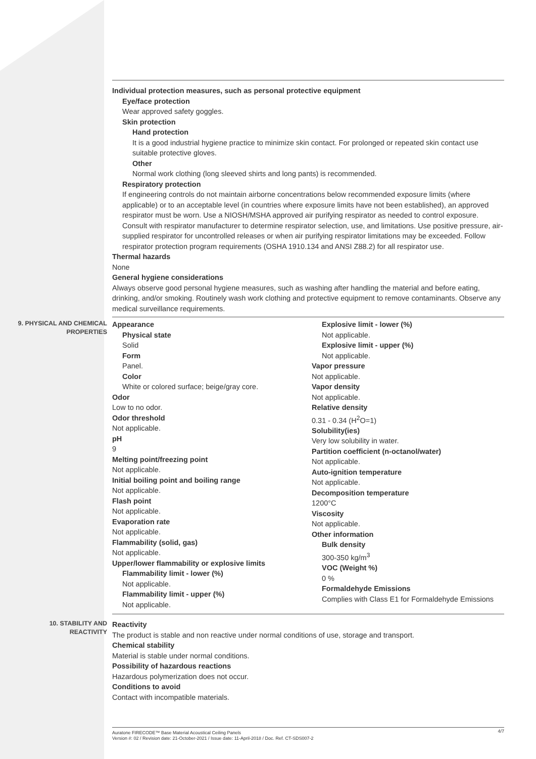Individual protection measures, such as personal protective equipment
Eye/face protection
Wear approved safety goggles.
Skin protection
Hand protection
It is a good industrial hygiene practice to minimize skin contact. For prolonged or repeated skin contact use suitable protective gloves.
Other
Normal work clothing (long sleeved shirts and long pants) is recommended.
Respiratory protection
If engineering controls do not maintain airborne concentrations below recommended exposure limits (where applicable) or to an acceptable level (in countries where exposure limits have not been established), an approved respirator must be worn. Use a NIOSH/MSHA approved air purifying respirator as needed to control exposure. Consult with respirator manufacturer to determine respirator selection, use, and limitations. Use positive pressure, air-supplied respirator for uncontrolled releases or when air purifying respirator limitations may be exceeded. Follow respirator protection program requirements (OSHA 1910.134 and ANSI Z88.2) for all respirator use.
Thermal hazards
None
General hygiene considerations
Always observe good personal hygiene measures, such as washing after handling the material and before eating, drinking, and/or smoking. Routinely wash work clothing and protective equipment to remove contaminants. Observe any medical surveillance requirements.
9. PHYSICAL AND CHEMICAL PROPERTIES
Appearance
Physical state
Solid
Form
Panel.
Color
White or colored surface; beige/gray core.
Odor
Low to no odor.
Odor threshold
Not applicable.
pH
9
Melting point/freezing point
Not applicable.
Initial boiling point and boiling range
Not applicable.
Flash point
Not applicable.
Evaporation rate
Not applicable.
Flammability (solid, gas)
Not applicable.
Upper/lower flammability or explosive limits
Flammability limit - lower (%)
Not applicable.
Flammability limit - upper (%)
Not applicable.
Explosive limit - lower (%)
Not applicable.
Explosive limit - upper (%)
Not applicable.
Vapor pressure
Not applicable.
Vapor density
Not applicable.
Relative density
0.31 - 0.34 (H<sup>2</sup>O=1)
Solubility(ies)
Very low solubility in water.
Partition coefficient (n-octanol/water)
Not applicable.
Auto-ignition temperature
Not applicable.
Decomposition temperature
1200°C
Viscosity
Not applicable.
Other information
Bulk density
300-350 kg/m<sup>3</sup>
VOC (Weight %)
0 %
Formaldehyde Emissions
Complies with Class E1 for Formaldehyde Emissions
10. STABILITY AND REACTIVITY
Reactivity
The product is stable and non reactive under normal conditions of use, storage and transport.
Chemical stability
Material is stable under normal conditions.
Possibility of hazardous reactions
Hazardous polymerization does not occur.
Conditions to avoid
Contact with incompatible materials.
Auratone FIRECODE™ Base Material Acoustical Ceiling Panels
Version #: 02 / Revision date: 21-October-2021 / Issue date: 11-April-2018 / Doc. Ref. CT-SDS007-2
4/7